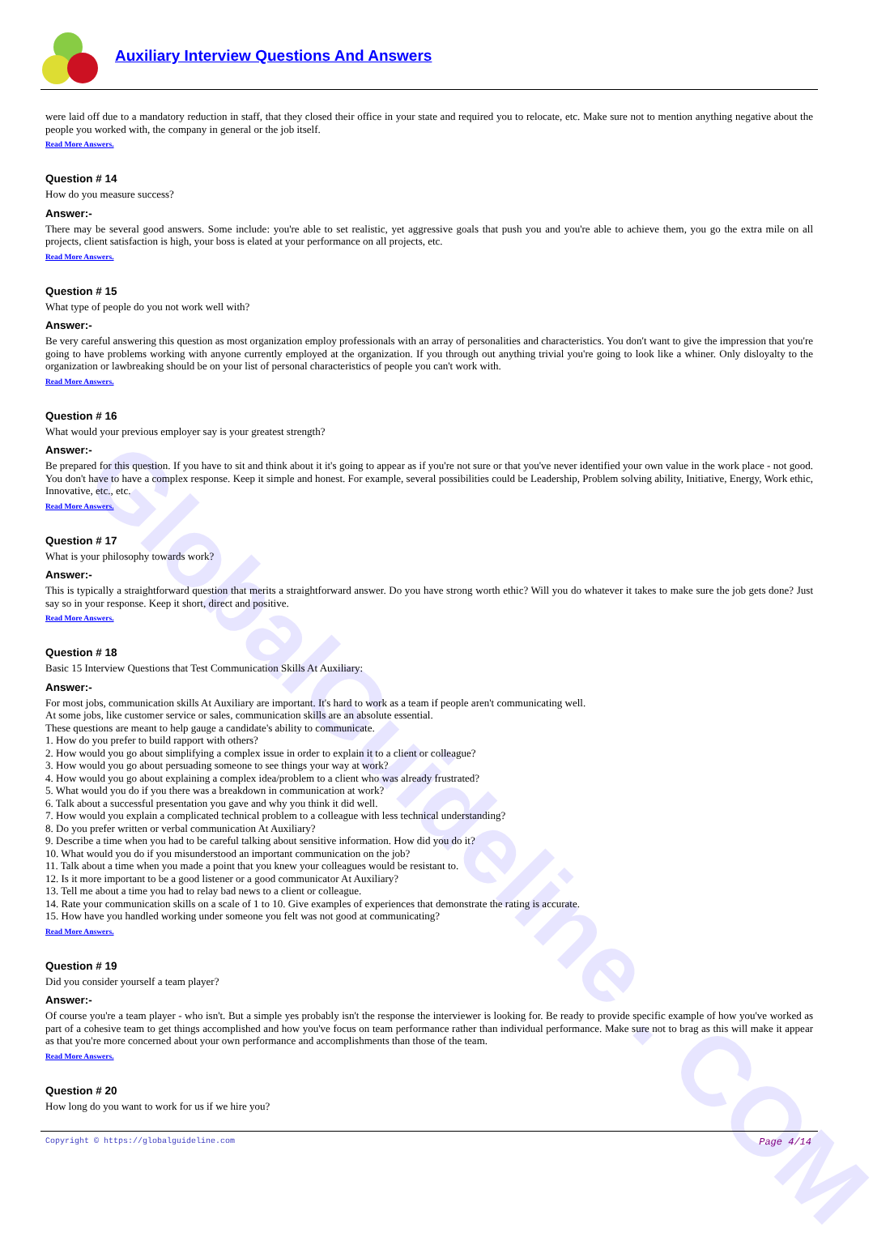Auxiliary Interview Questions And Answers
GlobalGuideline . COM
were laid off due to a mandatory reduction in staff, that they closed their office in your state and required you to relocate, etc. Make sure not to mention anything negative about the people you worked with, the company in general or the job itself.
Read More Answers.
Question # 14
How do you measure success?
Answer:-
There may be several good answers. Some include: you're able to set realistic, yet aggressive goals that push you and you're able to achieve them, you go the extra mile on all projects, client satisfaction is high, your boss is elated at your performance on all projects, etc.
Read More Answers.
Question # 15
What type of people do you not work well with?
Answer:-
Be very careful answering this question as most organization employ professionals with an array of personalities and characteristics. You don't want to give the impression that you're going to have problems working with anyone currently employed at the organization. If you through out anything trivial you're going to look like a whiner. Only disloyalty to the organization or lawbreaking should be on your list of personal characteristics of people you can't work with.
Read More Answers.
Question # 16
What would your previous employer say is your greatest strength?
Answer:-
Be prepared for this question. If you have to sit and think about it it's going to appear as if you're not sure or that you've never identified your own value in the work place - not good. You don't have to have a complex response. Keep it simple and honest. For example, several possibilities could be Leadership, Problem solving ability, Initiative, Energy, Work ethic, Innovative, etc., etc.
Read More Answers.
Question # 17
What is your philosophy towards work?
Answer:-
This is typically a straightforward question that merits a straightforward answer. Do you have strong worth ethic? Will you do whatever it takes to make sure the job gets done? Just say so in your response. Keep it short, direct and positive.
Read More Answers.
Question # 18
Basic 15 Interview Questions that Test Communication Skills At Auxiliary:
Answer:-
For most jobs, communication skills At Auxiliary are important. It's hard to work as a team if people aren't communicating well.
At some jobs, like customer service or sales, communication skills are an absolute essential.
These questions are meant to help gauge a candidate's ability to communicate.
1. How do you prefer to build rapport with others?
2. How would you go about simplifying a complex issue in order to explain it to a client or colleague?
3. How would you go about persuading someone to see things your way at work?
4. How would you go about explaining a complex idea/problem to a client who was already frustrated?
5. What would you do if you there was a breakdown in communication at work?
6. Talk about a successful presentation you gave and why you think it did well.
7. How would you explain a complicated technical problem to a colleague with less technical understanding?
8. Do you prefer written or verbal communication At Auxiliary?
9. Describe a time when you had to be careful talking about sensitive information. How did you do it?
10. What would you do if you misunderstood an important communication on the job?
11. Talk about a time when you made a point that you knew your colleagues would be resistant to.
12. Is it more important to be a good listener or a good communicator At Auxiliary?
13. Tell me about a time you had to relay bad news to a client or colleague.
14. Rate your communication skills on a scale of 1 to 10. Give examples of experiences that demonstrate the rating is accurate.
15. How have you handled working under someone you felt was not good at communicating?
Read More Answers.
Question # 19
Did you consider yourself a team player?
Answer:-
Of course you're a team player - who isn't. But a simple yes probably isn't the response the interviewer is looking for. Be ready to provide specific example of how you've worked as part of a cohesive team to get things accomplished and how you've focus on team performance rather than individual performance. Make sure not to brag as this will make it appear as that you're more concerned about your own performance and accomplishments than those of the team.
Read More Answers.
Question # 20
How long do you want to work for us if we hire you?
Copyright © https://globalguideline.com Page 4/14